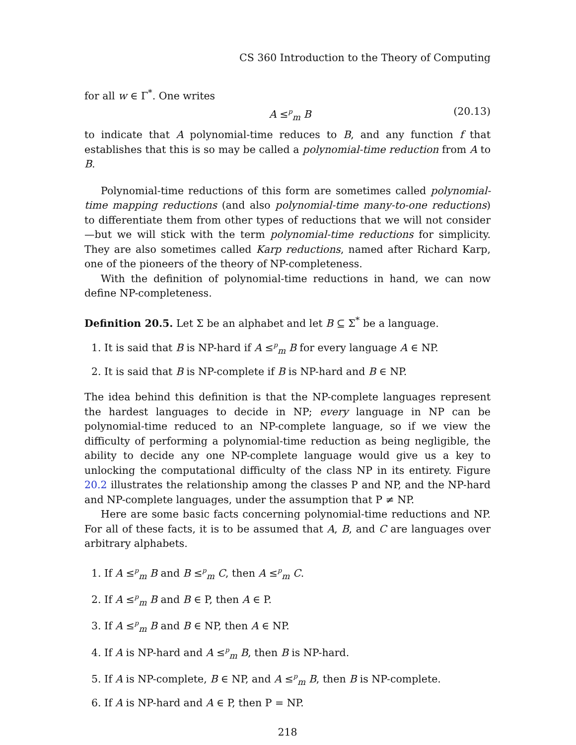CS 360 Introduction to the Theory of Computing
for all w ∈ Γ<sup>*</sup>. One writes
A ≤<sup>p</sup><sub>m</sub> B (20.13)
to indicate that A polynomial-time reduces to B, and any function f that establishes that this is so may be called a polynomial-time reduction from A to B.
Polynomial-time reductions of this form are sometimes called polynomial-time mapping reductions (and also polynomial-time many-to-one reductions) to differentiate them from other types of reductions that we will not consider—but we will stick with the term polynomial-time reductions for simplicity. They are also sometimes called Karp reductions, named after Richard Karp, one of the pioneers of the theory of NP-completeness.
With the definition of polynomial-time reductions in hand, we can now define NP-completeness.
Definition 20.5. Let Σ be an alphabet and let B ⊆ Σ<sup>*</sup> be a language.
1. It is said that B is NP-hard if A ≤<sup>p</sup><sub>m</sub> B for every language A ∈ NP.
2. It is said that B is NP-complete if B is NP-hard and B ∈ NP.
The idea behind this definition is that the NP-complete languages represent the hardest languages to decide in NP; every language in NP can be polynomial-time reduced to an NP-complete language, so if we view the difficulty of performing a polynomial-time reduction as being negligible, the ability to decide any one NP-complete language would give us a key to unlocking the computational difficulty of the class NP in its entirety. Figure 20.2 illustrates the relationship among the classes P and NP, and the NP-hard and NP-complete languages, under the assumption that P ≠ NP.
Here are some basic facts concerning polynomial-time reductions and NP. For all of these facts, it is to be assumed that A, B, and C are languages over arbitrary alphabets.
1. If A ≤<sup>p</sup><sub>m</sub> B and B ≤<sup>p</sup><sub>m</sub> C, then A ≤<sup>p</sup><sub>m</sub> C.
2. If A ≤<sup>p</sup><sub>m</sub> B and B ∈ P, then A ∈ P.
3. If A ≤<sup>p</sup><sub>m</sub> B and B ∈ NP, then A ∈ NP.
4. If A is NP-hard and A ≤<sup>p</sup><sub>m</sub> B, then B is NP-hard.
5. If A is NP-complete, B ∈ NP, and A ≤<sup>p</sup><sub>m</sub> B, then B is NP-complete.
6. If A is NP-hard and A ∈ P, then P = NP.
218